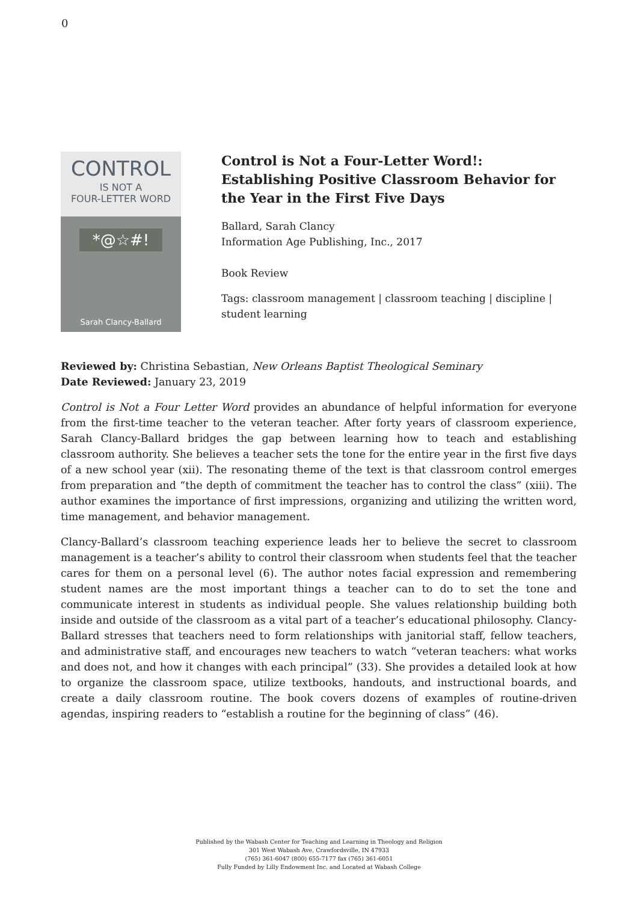0
CONTROL
IS NOT A
FOUR-LETTER WORD
*@☆#!
Sarah Clancy-Ballard
Control is Not a Four-Letter Word!: Establishing Positive Classroom Behavior for the Year in the First Five Days
Ballard, Sarah Clancy
Information Age Publishing, Inc., 2017
Book Review
Tags: classroom management | classroom teaching | discipline | student learning
Reviewed by: Christina Sebastian, New Orleans Baptist Theological Seminary
Date Reviewed: January 23, 2019
Control is Not a Four Letter Word provides an abundance of helpful information for everyone from the first-time teacher to the veteran teacher. After forty years of classroom experience, Sarah Clancy-Ballard bridges the gap between learning how to teach and establishing classroom authority. She believes a teacher sets the tone for the entire year in the first five days of a new school year (xii). The resonating theme of the text is that classroom control emerges from preparation and “the depth of commitment the teacher has to control the class” (xiii). The author examines the importance of first impressions, organizing and utilizing the written word, time management, and behavior management.
Clancy-Ballard’s classroom teaching experience leads her to believe the secret to classroom management is a teacher’s ability to control their classroom when students feel that the teacher cares for them on a personal level (6). The author notes facial expression and remembering student names are the most important things a teacher can to do to set the tone and communicate interest in students as individual people. She values relationship building both inside and outside of the classroom as a vital part of a teacher’s educational philosophy. Clancy-Ballard stresses that teachers need to form relationships with janitorial staff, fellow teachers, and administrative staff, and encourages new teachers to watch “veteran teachers: what works and does not, and how it changes with each principal” (33). She provides a detailed look at how to organize the classroom space, utilize textbooks, handouts, and instructional boards, and create a daily classroom routine. The book covers dozens of examples of routine-driven agendas, inspiring readers to “establish a routine for the beginning of class” (46).
Published by the Wabash Center for Teaching and Learning in Theology and Religion
301 West Wabash Ave, Crawfordsville, IN 47933
(765) 361-6047 (800) 655-7177 fax (765) 361-6051
Fully Funded by Lilly Endowment Inc. and Located at Wabash College